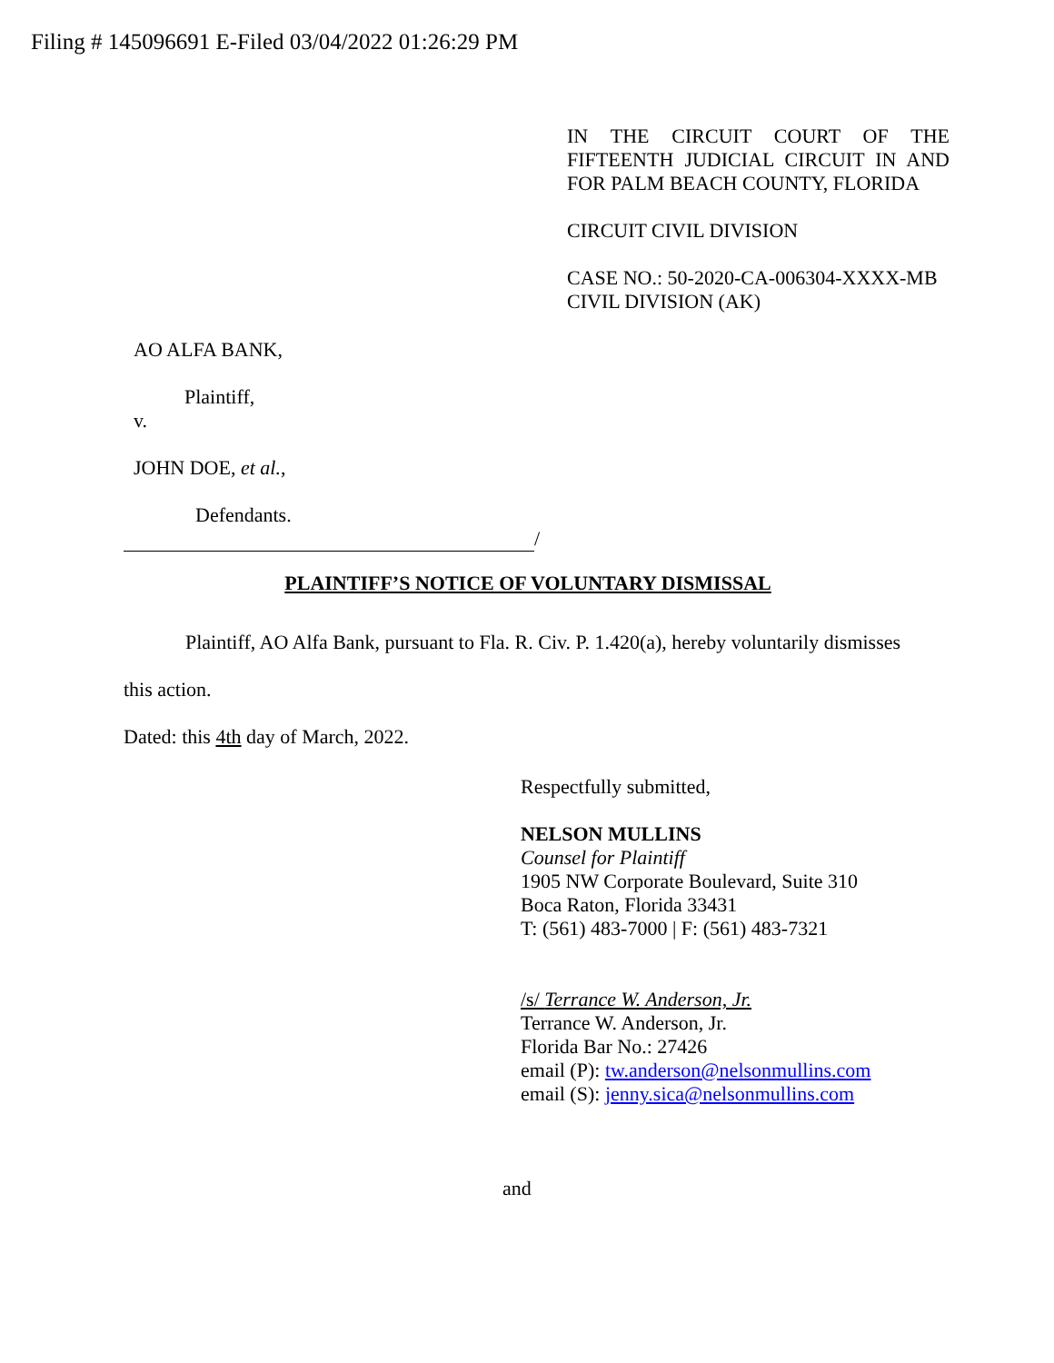Filing # 145096691 E-Filed 03/04/2022 01:26:29 PM
IN THE CIRCUIT COURT OF THE FIFTEENTH JUDICIAL CIRCUIT IN AND FOR PALM BEACH COUNTY, FLORIDA
CIRCUIT CIVIL DIVISION
CASE NO.: 50-2020-CA-006304-XXXX-MB
CIVIL DIVISION (AK)
AO ALFA BANK,
Plaintiff,
v.
JOHN DOE, et al.,
Defendants.
/
PLAINTIFF’S NOTICE OF VOLUNTARY DISMISSAL
Plaintiff, AO Alfa Bank, pursuant to Fla. R. Civ. P. 1.420(a), hereby voluntarily dismisses this action.
Dated: this 4th day of March, 2022.
Respectfully submitted,
NELSON MULLINS
Counsel for Plaintiff
1905 NW Corporate Boulevard, Suite 310
Boca Raton, Florida 33431
T: (561) 483-7000 | F: (561) 483-7321
/s/ Terrance W. Anderson, Jr.
Terrance W. Anderson, Jr.
Florida Bar No.: 27426
email (P): tw.anderson@nelsonmullins.com
email (S): jenny.sica@nelsonmullins.com
and